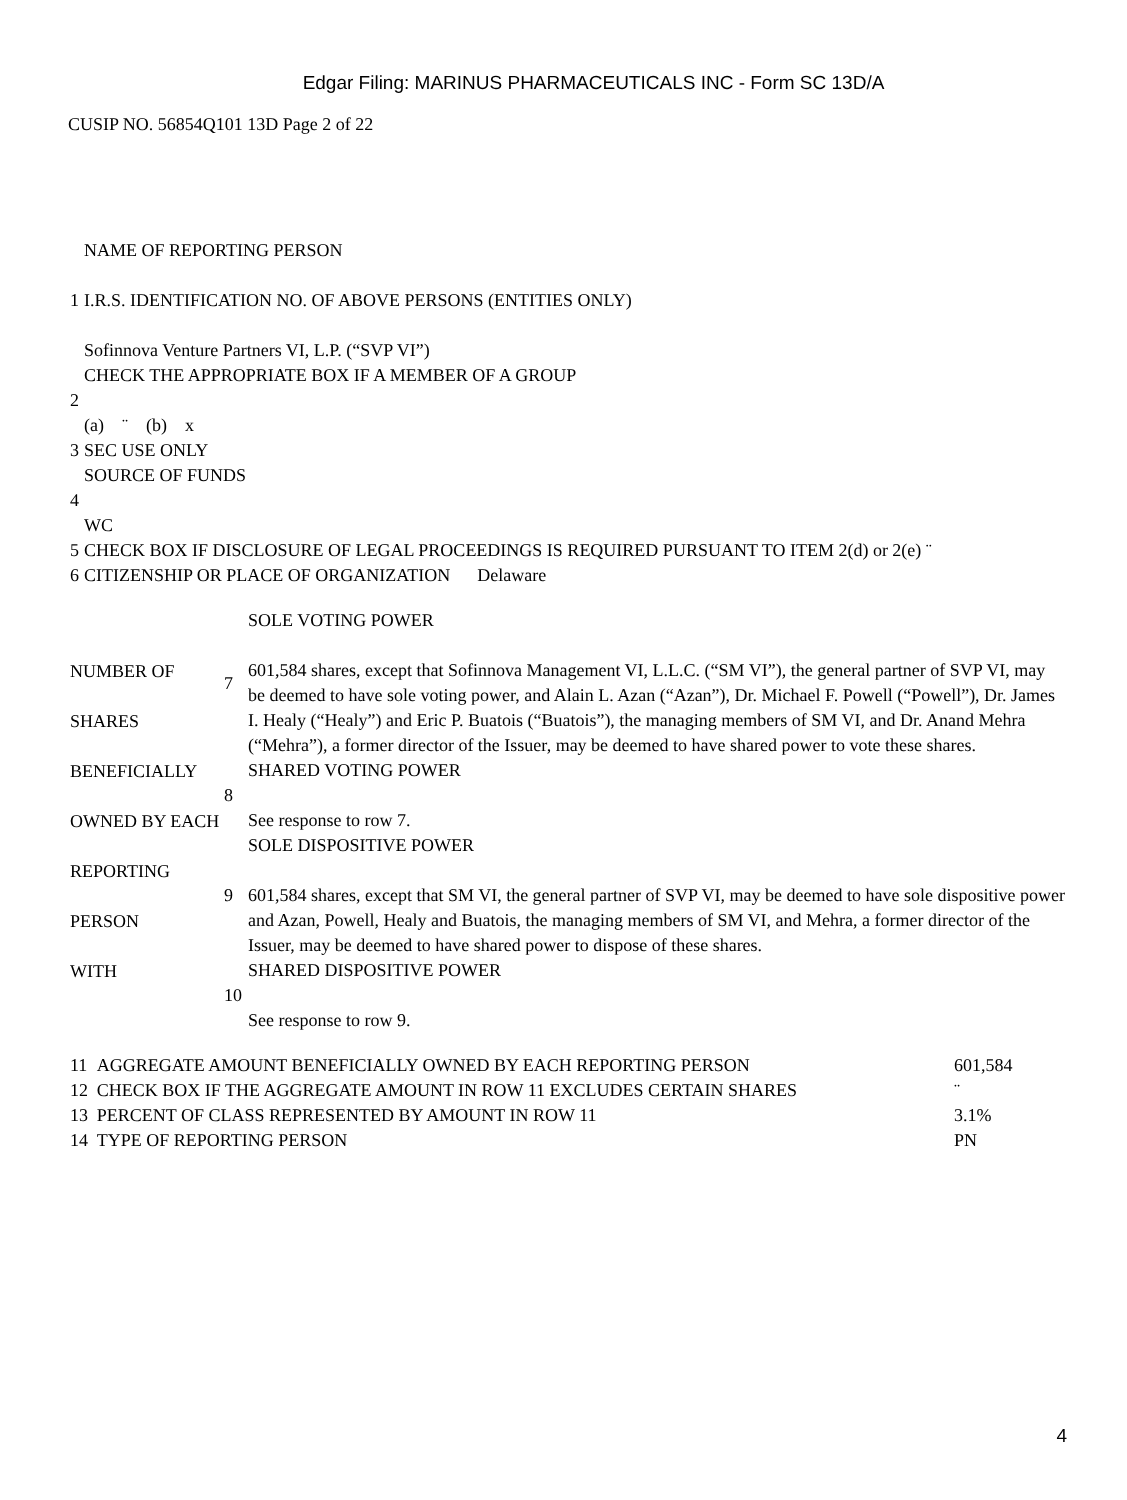Edgar Filing: MARINUS PHARMACEUTICALS INC - Form SC 13D/A
CUSIP NO. 56854Q101 13D Page 2 of 22
| 1 | NAME OF REPORTING PERSON I.R.S. IDENTIFICATION NO. OF ABOVE PERSONS (ENTITIES ONLY) Sofinnova Venture Partners VI, L.P. (“SVP VI”) |
| 2 | CHECK THE APPROPRIATE BOX IF A MEMBER OF A GROUP (a) ¨ (b) x |
| 3 | SEC USE ONLY |
| 4 | SOURCE OF FUNDS WC |
| 5 | CHECK BOX IF DISCLOSURE OF LEGAL PROCEEDINGS IS REQUIRED PURSUANT TO ITEM 2(d) or 2(e) ¨ |
| 6 | CITIZENSHIP OR PLACE OF ORGANIZATION Delaware |
| NUMBER OF SHARES BENEFICIALLY OWNED BY EACH REPORTING PERSON WITH | 7 | SOLE VOTING POWER 601,584 shares, except that Sofinnova Management VI, L.L.C. (“SM VI”), the general partner of SVP VI, may be deemed to have sole voting power, and Alain L. Azan (“Azan”), Dr. Michael F. Powell (“Powell”), Dr. James I. Healy (“Healy”) and Eric P. Buatois (“Buatois”), the managing members of SM VI, and Dr. Anand Mehra (“Mehra”), a former director of the Issuer, may be deemed to have shared power to vote these shares. |
| | 8 | SHARED VOTING POWER See response to row 7. |
| | 9 | SOLE DISPOSITIVE POWER 601,584 shares, except that SM VI, the general partner of SVP VI, may be deemed to have sole dispositive power and Azan, Powell, Healy and Buatois, the managing members of SM VI, and Mehra, a former director of the Issuer, may be deemed to have shared power to dispose of these shares. |
| | 10 | SHARED DISPOSITIVE POWER See response to row 9. |
| 11 | AGGREGATE AMOUNT BENEFICIALLY OWNED BY EACH REPORTING PERSON | 601,584 |
| 12 | CHECK BOX IF THE AGGREGATE AMOUNT IN ROW 11 EXCLUDES CERTAIN SHARES | ¨ |
| 13 | PERCENT OF CLASS REPRESENTED BY AMOUNT IN ROW 11 | 3.1% |
| 14 | TYPE OF REPORTING PERSON | PN |
4